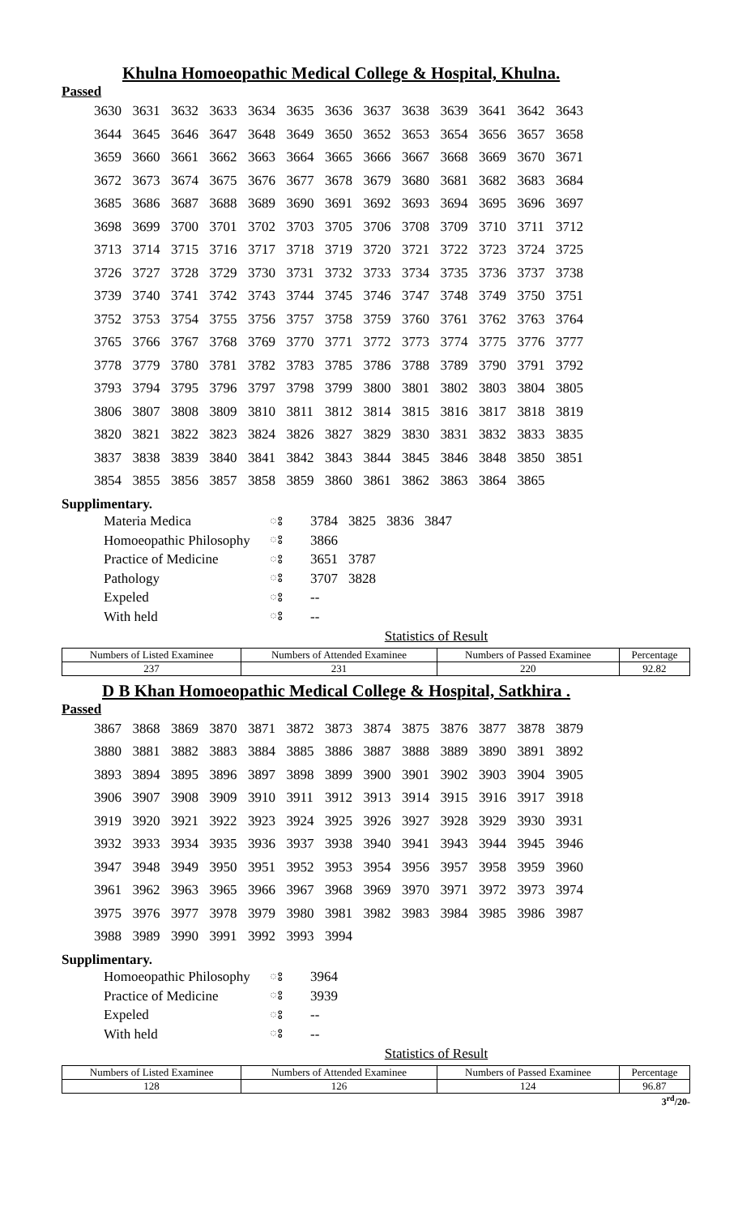Khulna Homoeopathic Medical College & Hospital, Khulna.
Passed
| 3630 | 3631 | 3632 | 3633 | 3634 | 3635 | 3636 | 3637 | 3638 | 3639 | 3641 | 3642 | 3643 |
| 3644 | 3645 | 3646 | 3647 | 3648 | 3649 | 3650 | 3652 | 3653 | 3654 | 3656 | 3657 | 3658 |
| 3659 | 3660 | 3661 | 3662 | 3663 | 3664 | 3665 | 3666 | 3667 | 3668 | 3669 | 3670 | 3671 |
| 3672 | 3673 | 3674 | 3675 | 3676 | 3677 | 3678 | 3679 | 3680 | 3681 | 3682 | 3683 | 3684 |
| 3685 | 3686 | 3687 | 3688 | 3689 | 3690 | 3691 | 3692 | 3693 | 3694 | 3695 | 3696 | 3697 |
| 3698 | 3699 | 3700 | 3701 | 3702 | 3703 | 3705 | 3706 | 3708 | 3709 | 3710 | 3711 | 3712 |
| 3713 | 3714 | 3715 | 3716 | 3717 | 3718 | 3719 | 3720 | 3721 | 3722 | 3723 | 3724 | 3725 |
| 3726 | 3727 | 3728 | 3729 | 3730 | 3731 | 3732 | 3733 | 3734 | 3735 | 3736 | 3737 | 3738 |
| 3739 | 3740 | 3741 | 3742 | 3743 | 3744 | 3745 | 3746 | 3747 | 3748 | 3749 | 3750 | 3751 |
| 3752 | 3753 | 3754 | 3755 | 3756 | 3757 | 3758 | 3759 | 3760 | 3761 | 3762 | 3763 | 3764 |
| 3765 | 3766 | 3767 | 3768 | 3769 | 3770 | 3771 | 3772 | 3773 | 3774 | 3775 | 3776 | 3777 |
| 3778 | 3779 | 3780 | 3781 | 3782 | 3783 | 3785 | 3786 | 3788 | 3789 | 3790 | 3791 | 3792 |
| 3793 | 3794 | 3795 | 3796 | 3797 | 3798 | 3799 | 3800 | 3801 | 3802 | 3803 | 3804 | 3805 |
| 3806 | 3807 | 3808 | 3809 | 3810 | 3811 | 3812 | 3814 | 3815 | 3816 | 3817 | 3818 | 3819 |
| 3820 | 3821 | 3822 | 3823 | 3824 | 3826 | 3827 | 3829 | 3830 | 3831 | 3832 | 3833 | 3835 |
| 3837 | 3838 | 3839 | 3840 | 3841 | 3842 | 3843 | 3844 | 3845 | 3846 | 3848 | 3850 | 3851 |
| 3854 | 3855 | 3856 | 3857 | 3858 | 3859 | 3860 | 3861 | 3862 | 3863 | 3864 | 3865 | |
Supplimentary.
| Materia Medica | ঃ | 3784 | 3825 | 3836 | 3847 |
| Homoeopathic Philosophy | ঃ | 3866 | | | |
| Practice of Medicine | ঃ | 3651 | 3787 | | |
| Pathology | ঃ | 3707 | 3828 | | |
| Expeled | ঃ | -- | | | |
| With held | ঃ | -- | | | |
Statistics of Result
| Numbers of Listed Examinee | Numbers of Attended Examinee | Numbers of Passed Examinee | Percentage |
| --- | --- | --- | --- |
| 237 | 231 | 220 | 92.82 |
D B Khan Homoeopathic Medical College & Hospital, Satkhira .
Passed
| 3867 | 3868 | 3869 | 3870 | 3871 | 3872 | 3873 | 3874 | 3875 | 3876 | 3877 | 3878 | 3879 |
| 3880 | 3881 | 3882 | 3883 | 3884 | 3885 | 3886 | 3887 | 3888 | 3889 | 3890 | 3891 | 3892 |
| 3893 | 3894 | 3895 | 3896 | 3897 | 3898 | 3899 | 3900 | 3901 | 3902 | 3903 | 3904 | 3905 |
| 3906 | 3907 | 3908 | 3909 | 3910 | 3911 | 3912 | 3913 | 3914 | 3915 | 3916 | 3917 | 3918 |
| 3919 | 3920 | 3921 | 3922 | 3923 | 3924 | 3925 | 3926 | 3927 | 3928 | 3929 | 3930 | 3931 |
| 3932 | 3933 | 3934 | 3935 | 3936 | 3937 | 3938 | 3940 | 3941 | 3943 | 3944 | 3945 | 3946 |
| 3947 | 3948 | 3949 | 3950 | 3951 | 3952 | 3953 | 3954 | 3956 | 3957 | 3958 | 3959 | 3960 |
| 3961 | 3962 | 3963 | 3965 | 3966 | 3967 | 3968 | 3969 | 3970 | 3971 | 3972 | 3973 | 3974 |
| 3975 | 3976 | 3977 | 3978 | 3979 | 3980 | 3981 | 3982 | 3983 | 3984 | 3985 | 3986 | 3987 |
| 3988 | 3989 | 3990 | 3991 | 3992 | 3993 | 3994 | | | | | | |
Supplimentary.
| Homoeopathic Philosophy | ঃ | 3964 |
| Practice of Medicine | ঃ | 3939 |
| Expeled | ঃ | -- |
| With held | ঃ | -- |
Statistics of Result
| Numbers of Listed Examinee | Numbers of Attended Examinee | Numbers of Passed Examinee | Percentage |
| --- | --- | --- | --- |
| 128 | 126 | 124 | 96.87 |
3<sup>rd</sup>/20-